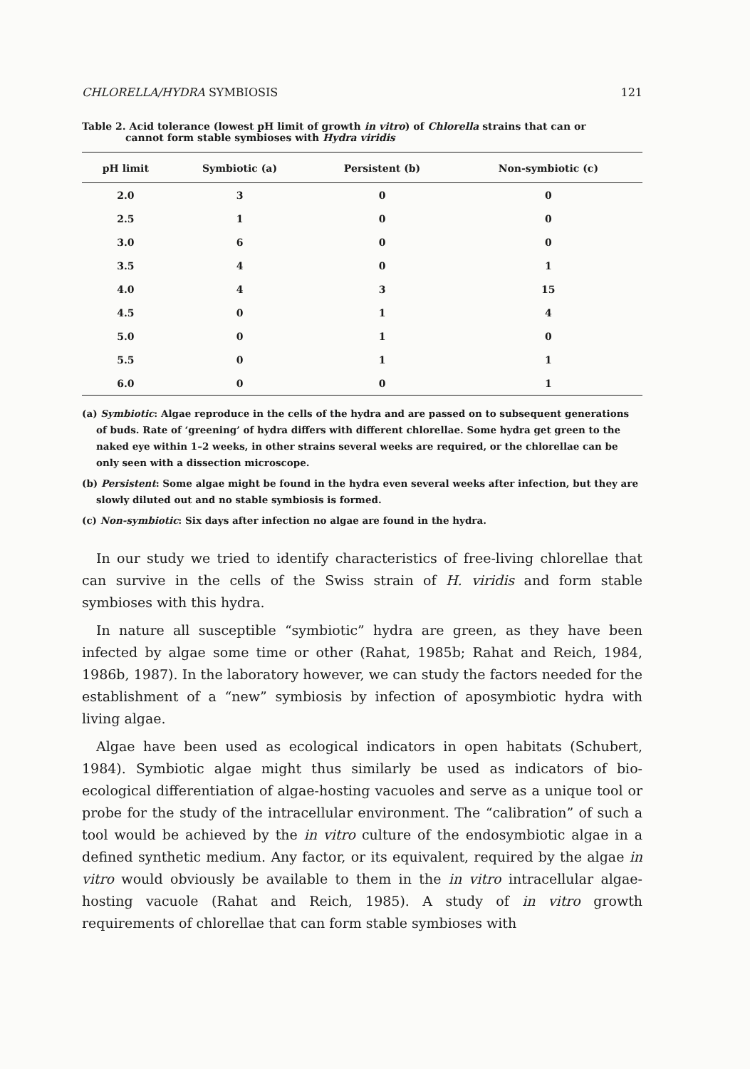CHLORELLA/HYDRA SYMBIOSIS 121
Table 2. Acid tolerance (lowest pH limit of growth in vitro) of Chlorella strains that can or
cannot form stable symbioses with Hydra viridis
| pH limit | Symbiotic (a) | Persistent (b) | Non-symbiotic (c) |
| --- | --- | --- | --- |
| 2.0 | 3 | 0 | 0 |
| 2.5 | 1 | 0 | 0 |
| 3.0 | 6 | 0 | 0 |
| 3.5 | 4 | 0 | 1 |
| 4.0 | 4 | 3 | 15 |
| 4.5 | 0 | 1 | 4 |
| 5.0 | 0 | 1 | 0 |
| 5.5 | 0 | 1 | 1 |
| 6.0 | 0 | 0 | 1 |
(a) Symbiotic: Algae reproduce in the cells of the hydra and are passed on to subsequent generations of buds. Rate of ‘greening’ of hydra differs with different chlorellae. Some hydra get green to the naked eye within 1–2 weeks, in other strains several weeks are required, or the chlorellae can be only seen with a dissection microscope.
(b) Persistent: Some algae might be found in the hydra even several weeks after infection, but they are slowly diluted out and no stable symbiosis is formed.
(c) Non-symbiotic: Six days after infection no algae are found in the hydra.
In our study we tried to identify characteristics of free-living chlorellae that can survive in the cells of the Swiss strain of H. viridis and form stable symbioses with this hydra.
In nature all susceptible “symbiotic” hydra are green, as they have been infected by algae some time or other (Rahat, 1985b; Rahat and Reich, 1984, 1986b, 1987). In the laboratory however, we can study the factors needed for the establishment of a “new” symbiosis by infection of aposymbiotic hydra with living algae.
Algae have been used as ecological indicators in open habitats (Schubert, 1984). Symbiotic algae might thus similarly be used as indicators of bio-ecological differentiation of algae-hosting vacuoles and serve as a unique tool or probe for the study of the intracellular environment. The “calibration” of such a tool would be achieved by the in vitro culture of the endosymbiotic algae in a defined synthetic medium. Any factor, or its equivalent, required by the algae in vitro would obviously be available to them in the in vitro intracellular algae-hosting vacuole (Rahat and Reich, 1985). A study of in vitro growth requirements of chlorellae that can form stable symbioses with